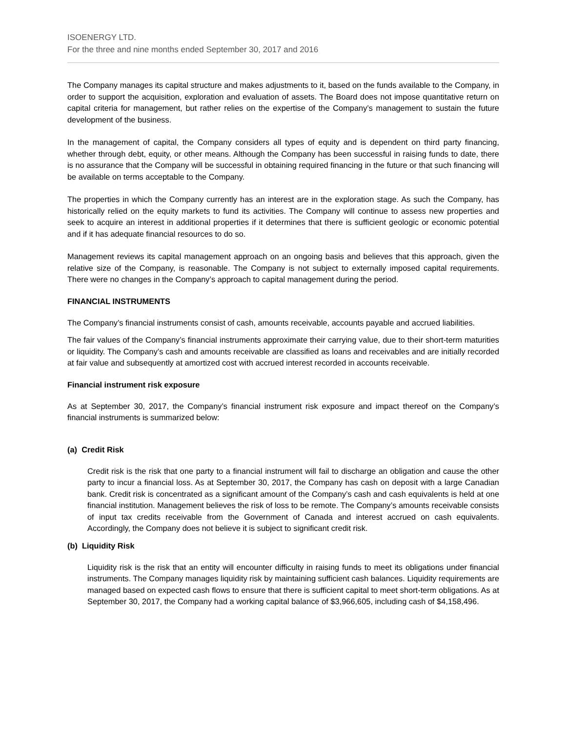ISOENERGY LTD.
For the three and nine months ended September 30, 2017 and 2016
The Company manages its capital structure and makes adjustments to it, based on the funds available to the Company, in order to support the acquisition, exploration and evaluation of assets. The Board does not impose quantitative return on capital criteria for management, but rather relies on the expertise of the Company’s management to sustain the future development of the business.
In the management of capital, the Company considers all types of equity and is dependent on third party financing, whether through debt, equity, or other means. Although the Company has been successful in raising funds to date, there is no assurance that the Company will be successful in obtaining required financing in the future or that such financing will be available on terms acceptable to the Company.
The properties in which the Company currently has an interest are in the exploration stage. As such the Company, has historically relied on the equity markets to fund its activities. The Company will continue to assess new properties and seek to acquire an interest in additional properties if it determines that there is sufficient geologic or economic potential and if it has adequate financial resources to do so.
Management reviews its capital management approach on an ongoing basis and believes that this approach, given the relative size of the Company, is reasonable. The Company is not subject to externally imposed capital requirements. There were no changes in the Company’s approach to capital management during the period.
FINANCIAL INSTRUMENTS
The Company’s financial instruments consist of cash, amounts receivable, accounts payable and accrued liabilities.
The fair values of the Company’s financial instruments approximate their carrying value, due to their short-term maturities or liquidity. The Company’s cash and amounts receivable are classified as loans and receivables and are initially recorded at fair value and subsequently at amortized cost with accrued interest recorded in accounts receivable.
Financial instrument risk exposure
As at September 30, 2017, the Company’s financial instrument risk exposure and impact thereof on the Company’s financial instruments is summarized below:
(a) Credit Risk
Credit risk is the risk that one party to a financial instrument will fail to discharge an obligation and cause the other party to incur a financial loss. As at September 30, 2017, the Company has cash on deposit with a large Canadian bank. Credit risk is concentrated as a significant amount of the Company’s cash and cash equivalents is held at one financial institution. Management believes the risk of loss to be remote. The Company’s amounts receivable consists of input tax credits receivable from the Government of Canada and interest accrued on cash equivalents. Accordingly, the Company does not believe it is subject to significant credit risk.
(b) Liquidity Risk
Liquidity risk is the risk that an entity will encounter difficulty in raising funds to meet its obligations under financial instruments. The Company manages liquidity risk by maintaining sufficient cash balances. Liquidity requirements are managed based on expected cash flows to ensure that there is sufficient capital to meet short-term obligations. As at September 30, 2017, the Company had a working capital balance of $3,966,605, including cash of $4,158,496.